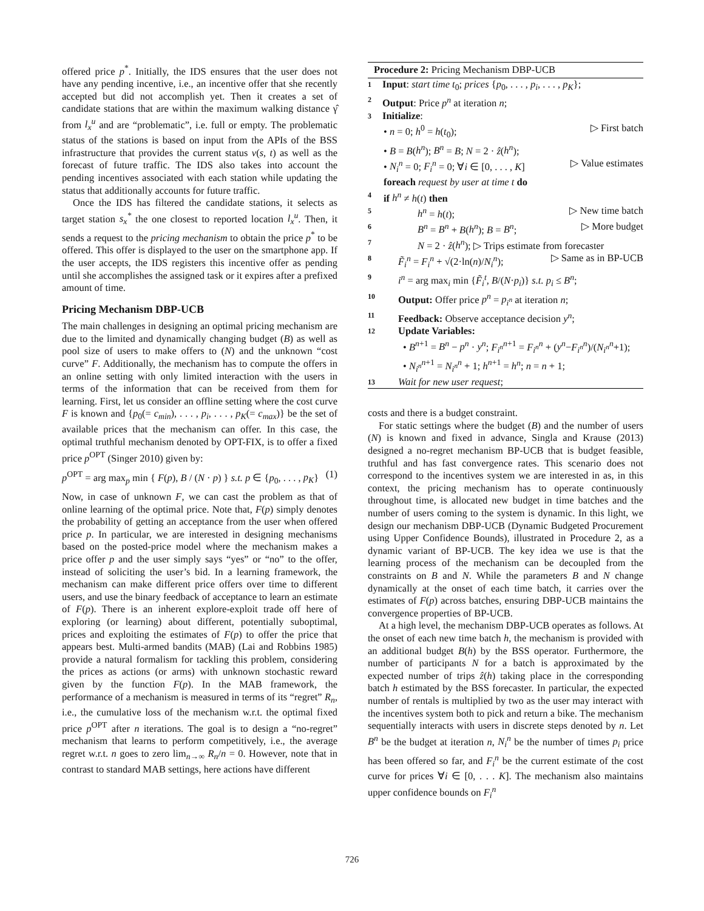offered price p<sup>*</sup>. Initially, the IDS ensures that the user does not have any pending incentive, i.e., an incentive offer that she recently accepted but did not accomplish yet. Then it creates a set of candidate stations that are within the maximum walking distance γ̂ from l<sub>x</sub><sup>u</sup> and are “problematic”, i.e. full or empty. The problematic status of the stations is based on input from the APIs of the BSS infrastructure that provides the current status v(s, t) as well as the forecast of future traffic. The IDS also takes into account the pending incentives associated with each station while updating the status that additionally accounts for future traffic.
Once the IDS has filtered the candidate stations, it selects as target station s<sub>x</sub><sup>*</sup> the one closest to reported location l<sub>x</sub><sup>u</sup>. Then, it sends a request to the pricing mechanism to obtain the price p<sup>*</sup> to be offered. This offer is displayed to the user on the smartphone app. If the user accepts, the IDS registers this incentive offer as pending until she accomplishes the assigned task or it expires after a prefixed amount of time.
Pricing Mechanism DBP-UCB
The main challenges in designing an optimal pricing mechanism are due to the limited and dynamically changing budget (B) as well as pool size of users to make offers to (N) and the unknown “cost curve” F. Additionally, the mechanism has to compute the offers in an online setting with only limited interaction with the users in terms of the information that can be received from them for learning. First, let us consider an offline setting where the cost curve F is known and {p<sub>0</sub>(= c<sub>min</sub>), . . . , p<sub>i</sub>, . . . , p<sub>K</sub>(= c<sub>max</sub>)} be the set of available prices that the mechanism can offer. In this case, the optimal truthful mechanism denoted by OPT-FIX, is to offer a fixed price p<sup>OPT</sup> (Singer 2010) given by:
p<sup>OPT</sup> = arg max<sub>p</sub> min { F(p), B / (N · p) } s.t. p ∈ {p<sub>0</sub>, . . . , p<sub>K</sub>} (1)
Now, in case of unknown F, we can cast the problem as that of online learning of the optimal price. Note that, F(p) simply denotes the probability of getting an acceptance from the user when offered price p. In particular, we are interested in designing mechanisms based on the posted-price model where the mechanism makes a price offer p and the user simply says “yes” or “no” to the offer, instead of soliciting the user’s bid. In a learning framework, the mechanism can make different price offers over time to different users, and use the binary feedback of acceptance to learn an estimate of F(p). There is an inherent explore-exploit trade off here of exploring (or learning) about different, potentially suboptimal, prices and exploiting the estimates of F(p) to offer the price that appears best. Multi-armed bandits (MAB) (Lai and Robbins 1985) provide a natural formalism for tackling this problem, considering the prices as actions (or arms) with unknown stochastic reward given by the function F(p). In the MAB framework, the performance of a mechanism is measured in terms of its “regret” R<sub>n</sub>, i.e., the cumulative loss of the mechanism w.r.t. the optimal fixed price p<sup>OPT</sup> after n iterations. The goal is to design a “no-regret” mechanism that learns to perform competitively, i.e., the average regret w.r.t. n goes to zero lim<sub>n→∞</sub> R<sub>n</sub>/n = 0. However, note that in contrast to standard MAB settings, here actions have different
Procedure 2: Pricing Mechanism DBP-UCB
1 Input: start time t<sub>0</sub>; prices {p<sub>0</sub>, . . . , p<sub>i</sub>, . . . , p<sub>K</sub>};
2 Output: Price p<sup>n</sup> at iteration n;
3 Initialize:
• n = 0; h<sup>0</sup> = h(t<sub>0</sub>); ▷ First batch
• B = B(h<sup>n</sup>); B<sup>n</sup> = B; N = 2 · ẑ(h<sup>n</sup>);
• N<sub>i</sub><sup>n</sup> = 0; F<sub>i</sub><sup>n</sup> = 0; ∀i ∈ [0, . . . , K] ▷ Value estimates
foreach request by user at time t do
4 if h<sup>n</sup> ≠ h(t) then
5 h<sup>n</sup> = h(t); ▷ New time batch
6 B<sup>n</sup> = B<sup>n</sup> + B(h<sup>n</sup>); B = B<sup>n</sup>; ▷ More budget
7 N = 2 · ẑ(h<sup>n</sup>); ▷ Trips estimate from forecaster
8 F̃<sub>i</sub><sup>n</sup> = F<sub>i</sub><sup>n</sup> + √(2·ln(n)/N<sub>i</sub><sup>n</sup>); ▷ Same as in BP-UCB
9 i<sup>n</sup> = arg max<sub>i</sub> min {F̃<sub>i</sub><sup>t</sup>, B/(N·p<sub>i</sub>)} s.t. p<sub>i</sub> ≤ B<sup>n</sup>;
10 Output: Offer price p<sup>n</sup> = p<sub>i<sup>n</sup></sub> at iteration n;
11 Feedback: Observe acceptance decision y<sup>n</sup>;
12 Update Variables:
• B<sup>n+1</sup> = B<sup>n</sup> − p<sup>n</sup> · y<sup>n</sup>; F<sub>i<sup>n</sup></sub><sup>n+1</sup> = F<sub>i<sup>n</sup></sub><sup>n</sup> + (y<sup>n</sup>−F<sub>i<sup>n</sup></sub><sup>n</sup>)/(N<sub>i<sup>n</sup></sub><sup>n</sup>+1);
• N<sub>i<sup>n</sup></sub><sup>n+1</sup> = N<sub>i<sup>n</sup></sub><sup>n</sup> + 1; h<sup>n+1</sup> = h<sup>n</sup>; n = n + 1;
13 Wait for new user request;
costs and there is a budget constraint.
For static settings where the budget (B) and the number of users (N) is known and fixed in advance, Singla and Krause (2013) designed a no-regret mechanism BP-UCB that is budget feasible, truthful and has fast convergence rates. This scenario does not correspond to the incentives system we are interested in as, in this context, the pricing mechanism has to operate continuously throughout time, is allocated new budget in time batches and the number of users coming to the system is dynamic. In this light, we design our mechanism DBP-UCB (Dynamic Budgeted Procurement using Upper Confidence Bounds), illustrated in Procedure 2, as a dynamic variant of BP-UCB. The key idea we use is that the learning process of the mechanism can be decoupled from the constraints on B and N. While the parameters B and N change dynamically at the onset of each time batch, it carries over the estimates of F(p) across batches, ensuring DBP-UCB maintains the convergence properties of BP-UCB.
At a high level, the mechanism DBP-UCB operates as follows. At the onset of each new time batch h, the mechanism is provided with an additional budget B(h) by the BSS operator. Furthermore, the number of participants N for a batch is approximated by the expected number of trips ẑ(h) taking place in the corresponding batch h estimated by the BSS forecaster. In particular, the expected number of rentals is multiplied by two as the user may interact with the incentives system both to pick and return a bike. The mechanism sequentially interacts with users in discrete steps denoted by n. Let B<sup>n</sup> be the budget at iteration n, N<sub>i</sub><sup>n</sup> be the number of times p<sub>i</sub> price has been offered so far, and F<sub>i</sub><sup>n</sup> be the current estimate of the cost curve for prices ∀i ∈ [0, . . . K]. The mechanism also maintains upper confidence bounds on F<sub>i</sub><sup>n</sup>
726